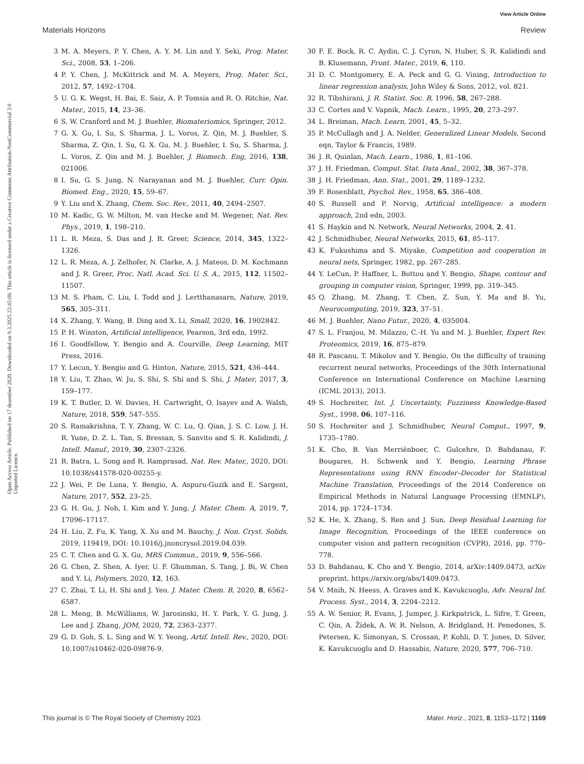View Article Online
Open Access Article. Published on 17 desember 2020. Downloaded on 9.3.2025 22:45:08. This article is licensed under a Creative Commons Attribution-NonCommercial 3.0 Unported Licence.
Materials Horizons Review
3 M. A. Meyers, P. Y. Chen, A. Y. M. Lin and Y. Seki, Prog. Mater. Sci., 2008, 53, 1–206.
4 P. Y. Chen, J. McKittrick and M. A. Meyers, Prog. Mater. Sci., 2012, 57, 1492–1704.
5 U. G. K. Wegst, H. Bai, E. Saiz, A. P. Tomsia and R. O. Ritchie, Nat. Mater., 2015, 14, 23–36.
6 S. W. Cranford and M. J. Buehler, Biomateriomics, Springer, 2012.
7 G. X. Gu, I. Su, S. Sharma, J. L. Voros, Z. Qin, M. J. Buehler, S. Sharma, Z. Qin, I. Su, G. X. Gu, M. J. Buehler, I. Su, S. Sharma, J. L. Voros, Z. Qin and M. J. Buehler, J. Biomech. Eng, 2016, 138, 021006.
8 I. Su, G. S. Jung, N. Narayanan and M. J. Buehler, Curr. Opin. Biomed. Eng., 2020, 15, 59–67.
9 Y. Liu and X. Zhang, Chem. Soc. Rev., 2011, 40, 2494–2507.
10 M. Kadic, G. W. Milton, M. van Hecke and M. Wegener, Nat. Rev. Phys., 2019, 1, 198–210.
11 L. R. Meza, S. Das and J. R. Greer, Science, 2014, 345, 1322–1326.
12 L. R. Meza, A. J. Zelhofer, N. Clarke, A. J. Mateos, D. M. Kochmann and J. R. Greer, Proc. Natl. Acad. Sci. U. S. A., 2015, 112, 11502–11507.
13 M. S. Pham, C. Liu, I. Todd and J. Lertthanasarn, Nature, 2019, 565, 305–311.
14 X. Zhang, Y. Wang, B. Ding and X. Li, Small, 2020, 16, 1902842.
15 P. H. Winston, Artificial intelligence, Pearson, 3rd edn, 1992.
16 I. Goodfellow, Y. Bengio and A. Courville, Deep Learning, MIT Press, 2016.
17 Y. Lecun, Y. Bengio and G. Hinton, Nature, 2015, 521, 436–444.
18 Y. Liu, T. Zhao, W. Ju, S. Shi, S. Shi and S. Shi, J. Mater, 2017, 3, 159–177.
19 K. T. Butler, D. W. Davies, H. Cartwright, O. Isayev and A. Walsh, Nature, 2018, 559, 547–555.
20 S. Ramakrishna, T. Y. Zhang, W. C. Lu, Q. Qian, J. S. C. Low, J. H. R. Yune, D. Z. L. Tan, S. Bressan, S. Sanvito and S. R. Kalidindi, J. Intell. Manuf., 2019, 30, 2307–2326.
21 R. Batra, L. Song and R. Ramprasad, Nat. Rev. Mater., 2020, DOI: 10.1038/s41578-020-00255-y.
22 J. Wei, P. De Luna, Y. Bengio, A. Aspuru-Guzik and E. Sargent, Nature, 2017, 552, 23–25.
23 G. H. Gu, J. Noh, I. Kim and Y. Jung, J. Mater. Chem. A, 2019, 7, 17096–17117.
24 H. Liu, Z. Fu, K. Yang, X. Xu and M. Bauchy, J. Non. Cryst. Solids, 2019, 119419, DOI: 10.1016/j.jnoncrysol.2019.04.039.
25 C. T. Chen and G. X. Gu, MRS Commun., 2019, 9, 556–566.
26 G. Chen, Z. Shen, A. Iyer, U. F. Ghumman, S. Tang, J. Bi, W. Chen and Y. Li, Polymers, 2020, 12, 163.
27 C. Zhai, T. Li, H. Shi and J. Yeo, J. Mater. Chem. B, 2020, 8, 6562–6587.
28 L. Meng, B. McWilliams, W. Jarosinski, H. Y. Park, Y. G. Jung, J. Lee and J. Zhang, JOM, 2020, 72, 2363–2377.
29 G. D. Goh, S. L. Sing and W. Y. Yeong, Artif. Intell. Rev., 2020, DOI: 10.1007/s10462-020-09876-9.
30 F. E. Bock, R. C. Aydin, C. J. Cyron, N. Huber, S. R. Kalidindi and B. Klusemann, Front. Mater., 2019, 6, 110.
31 D. C. Montgomery, E. A. Peck and G. G. Vining, Introduction to linear regression analysis, John Wiley & Sons, 2012, vol. 821.
32 R. Tibshirani, J. R. Statist. Soc. B, 1996, 58, 267–288.
33 C. Cortes and V. Vapnik, Mach. Learn., 1995, 20, 273–297.
34 L. Breiman, Mach. Learn, 2001, 45, 5–32.
35 P. McCullagh and J. A. Nelder, Generalized Linear Models, Second eqn, Taylor & Francis, 1989.
36 J. R. Quinlan, Mach. Learn., 1986, 1, 81–106.
37 J. H. Friedman, Comput. Stat. Data Anal., 2002, 38, 367–378.
38 J. H. Friedman, Ann. Stat., 2001, 29, 1189–1232.
39 F. Rosenblatt, Psychol. Rev., 1958, 65, 386–408.
40 S. Russell and P. Norvig, Artificial intelligence: a modern approach, 2nd edn, 2003.
41 S. Haykin and N. Network, Neural Networks, 2004, 2, 41.
42 J. Schmidhuber, Neural Networks, 2015, 61, 85–117.
43 K. Fukushima and S. Miyake, Competition and cooperation in neural nets, Springer, 1982, pp. 267–285.
44 Y. LeCun, P. Haffner, L. Bottou and Y. Bengio, Shape, contour and grouping in computer vision, Springer, 1999, pp. 319–345.
45 Q. Zhang, M. Zhang, T. Chen, Z. Sun, Y. Ma and B. Yu, Neurocomputing, 2019, 323, 37–51.
46 M. J. Buehler, Nano Futur., 2020, 4, 035004.
47 S. L. Franjou, M. Milazzo, C.-H. Yu and M. J. Buehler, Expert Rev. Proteomics, 2019, 16, 875–879.
48 R. Pascanu, T. Mikolov and Y. Bengio, On the difficulty of training recurrent neural networks, Proceedings of the 30th International Conference on International Conference on Machine Learning (ICML 2013), 2013.
49 S. Hochreiter, Int. J. Uncertainty, Fuzziness Knowledge-Based Syst., 1998, 06, 107–116.
50 S. Hochreiter and J. Schmidhuber, Neural Comput., 1997, 9, 1735–1780.
51 K. Cho, B. Van Merriënboer, C. Gulcehre, D. Bahdanau, F. Bougares, H. Schwenk and Y. Bengio, Learning Phrase Representations using RNN Encoder–Decoder for Statistical Machine Translation, Proceedings of the 2014 Conference on Empirical Methods in Natural Language Processing (EMNLP), 2014, pp. 1724–1734.
52 K. He, X. Zhang, S. Ren and J. Sun, Deep Residual Learning for Image Recognition, Proceedings of the IEEE conference on computer vision and pattern recognition (CVPR), 2016, pp. 770–778.
53 D. Bahdanau, K. Cho and Y. Bengio, 2014, arXiv:1409.0473, arXiv preprint, https://arxiv.org/abs/1409.0473.
54 V. Mnih, N. Heess, A. Graves and K. Kavukcuoglu, Adv. Neural Inf. Process. Syst., 2014, 3, 2204–2212.
55 A. W. Senior, R. Evans, J. Jumper, J. Kirkpatrick, L. Sifre, T. Green, C. Qin, A. Žídek, A. W. R. Nelson, A. Bridgland, H. Penedones, S. Petersen, K. Simonyan, S. Crossan, P. Kohli, D. T. Jones, D. Silver, K. Kavukcuoglu and D. Hassabis, Nature, 2020, 577, 706–710.
This journal is © The Royal Society of Chemistry 2021 Mater. Horiz., 2021, 8, 1153–1172 | 1169